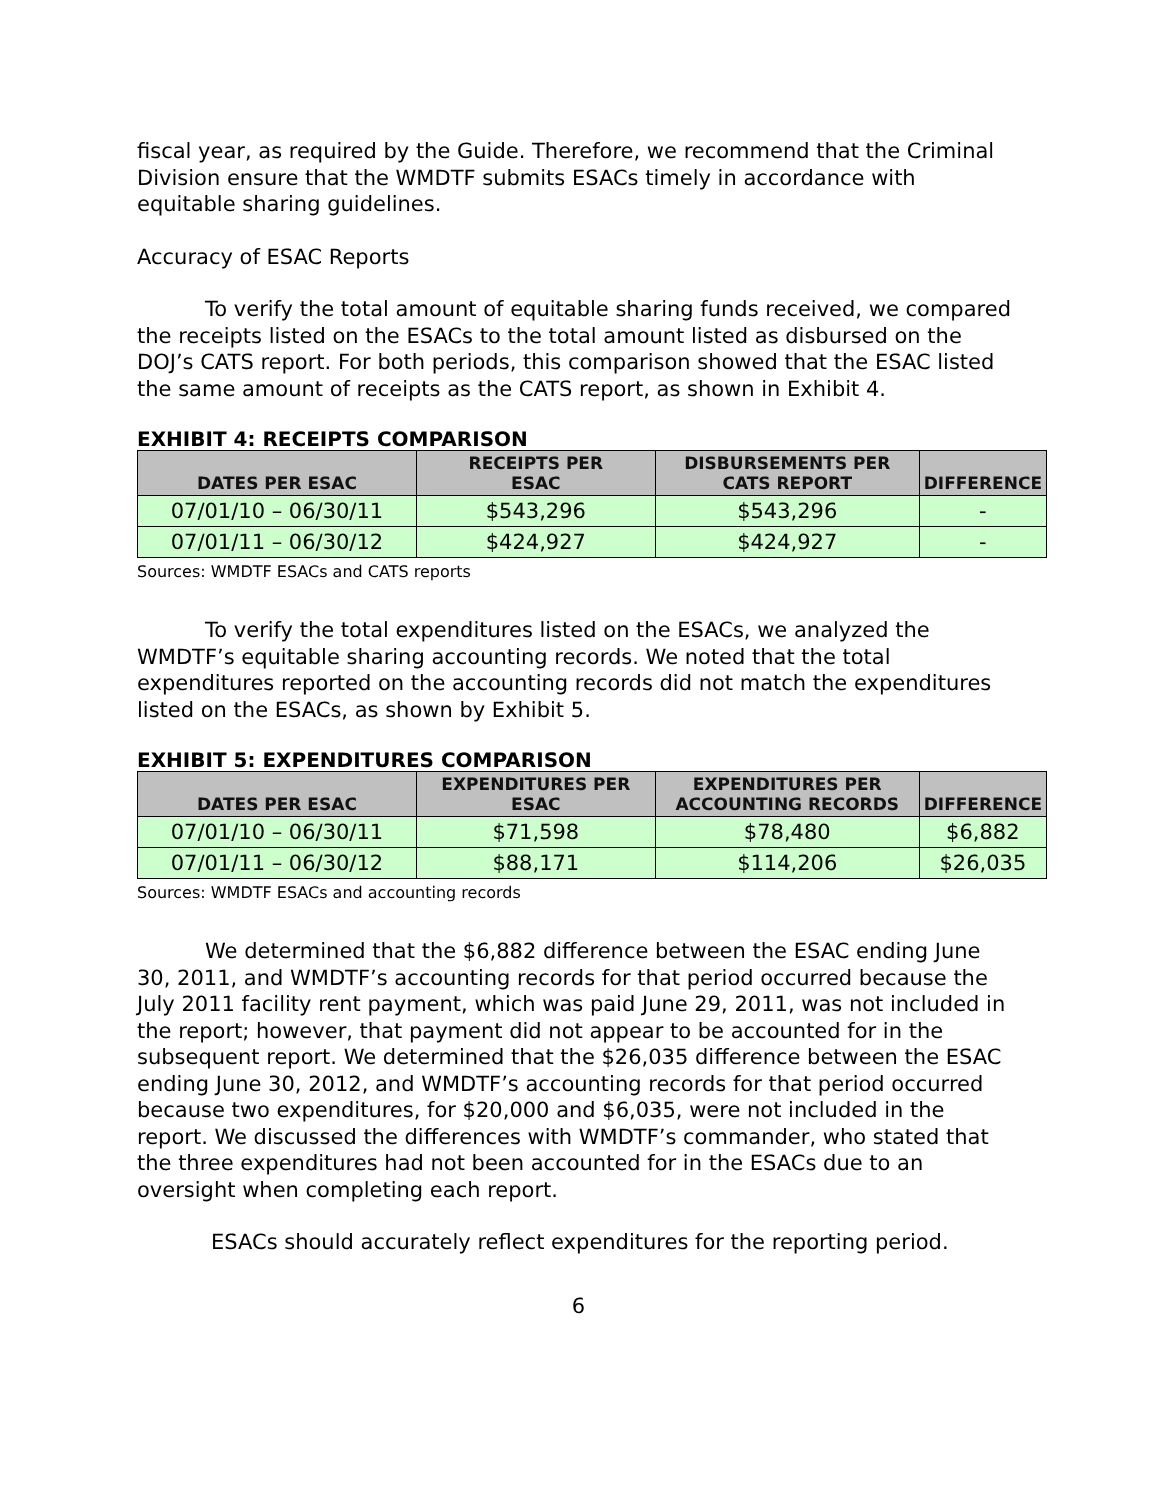fiscal year, as required by the Guide. Therefore, we recommend that the Criminal Division ensure that the WMDTF submits ESACs timely in accordance with equitable sharing guidelines.
Accuracy of ESAC Reports
To verify the total amount of equitable sharing funds received, we compared the receipts listed on the ESACs to the total amount listed as disbursed on the DOJ’s CATS report. For both periods, this comparison showed that the ESAC listed the same amount of receipts as the CATS report, as shown in Exhibit 4.
EXHIBIT 4: RECEIPTS COMPARISON
| DATES PER ESAC | RECEIPTS PER ESAC | DISBURSEMENTS PER CATS REPORT | DIFFERENCE |
| --- | --- | --- | --- |
| 07/01/10 – 06/30/11 | $543,296 | $543,296 | - |
| 07/01/11 – 06/30/12 | $424,927 | $424,927 | - |
Sources: WMDTF ESACs and CATS reports
To verify the total expenditures listed on the ESACs, we analyzed the WMDTF’s equitable sharing accounting records. We noted that the total expenditures reported on the accounting records did not match the expenditures listed on the ESACs, as shown by Exhibit 5.
EXHIBIT 5: EXPENDITURES COMPARISON
| DATES PER ESAC | EXPENDITURES PER ESAC | EXPENDITURES PER ACCOUNTING RECORDS | DIFFERENCE |
| --- | --- | --- | --- |
| 07/01/10 – 06/30/11 | $71,598 | $78,480 | $6,882 |
| 07/01/11 – 06/30/12 | $88,171 | $114,206 | $26,035 |
Sources: WMDTF ESACs and accounting records
We determined that the $6,882 difference between the ESAC ending June 30, 2011, and WMDTF’s accounting records for that period occurred because the July 2011 facility rent payment, which was paid June 29, 2011, was not included in the report; however, that payment did not appear to be accounted for in the subsequent report. We determined that the $26,035 difference between the ESAC ending June 30, 2012, and WMDTF’s accounting records for that period occurred because two expenditures, for $20,000 and $6,035, were not included in the report. We discussed the differences with WMDTF’s commander, who stated that the three expenditures had not been accounted for in the ESACs due to an oversight when completing each report.
ESACs should accurately reflect expenditures for the reporting period.
6